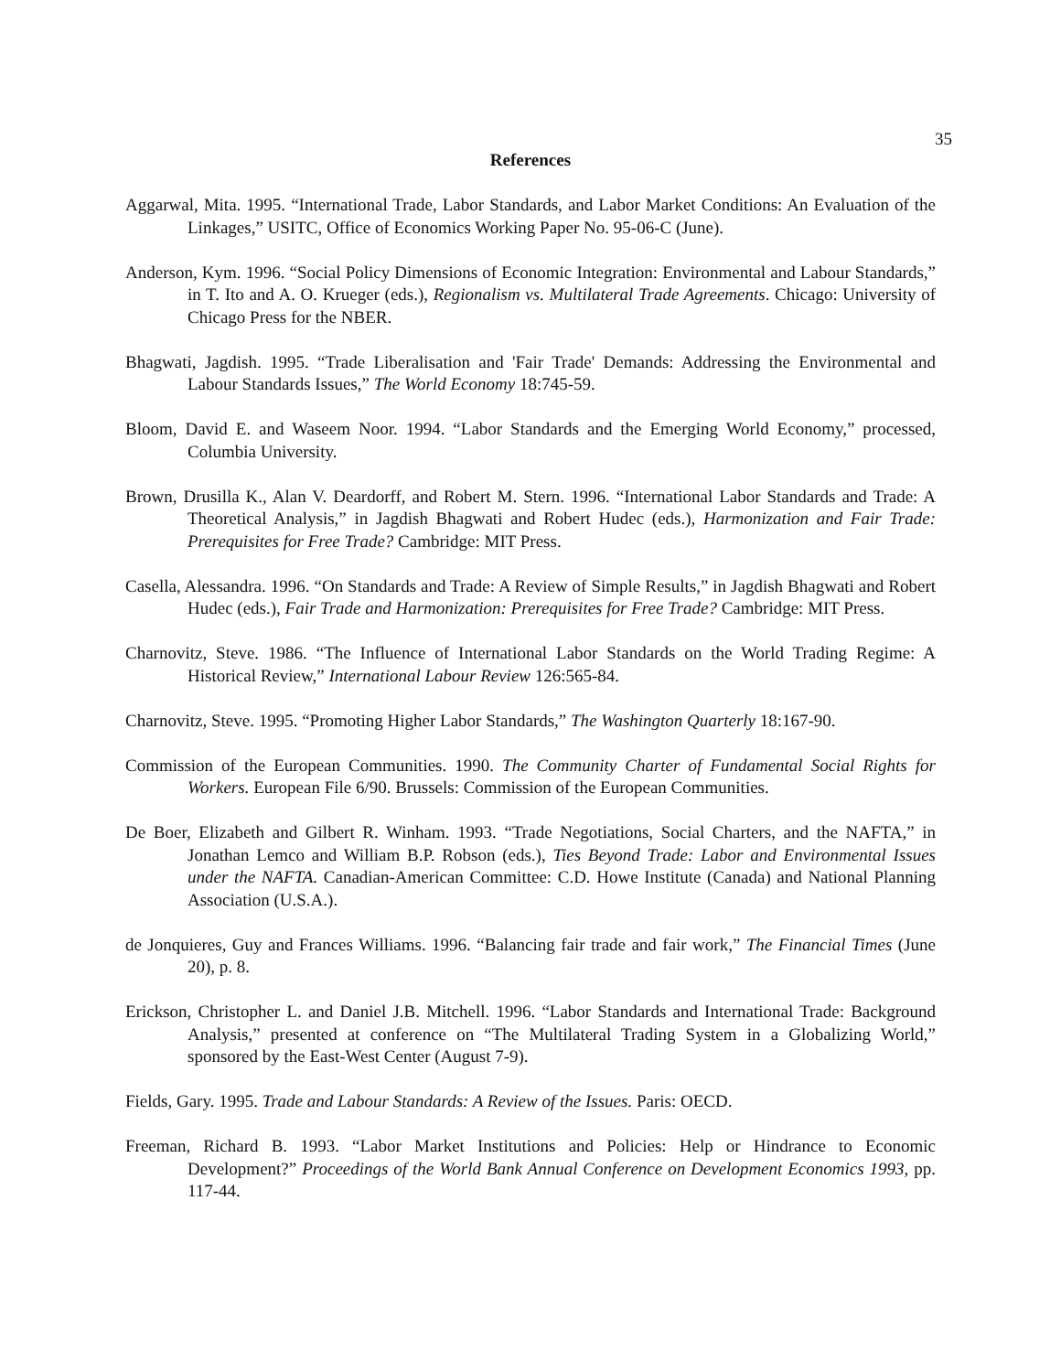35
References
Aggarwal, Mita. 1995. “International Trade, Labor Standards, and Labor Market Conditions: An Evaluation of the Linkages,” USITC, Office of Economics Working Paper No. 95-06-C (June).
Anderson, Kym. 1996. “Social Policy Dimensions of Economic Integration: Environmental and Labour Standards,” in T. Ito and A. O. Krueger (eds.), Regionalism vs. Multilateral Trade Agreements. Chicago: University of Chicago Press for the NBER.
Bhagwati, Jagdish. 1995. “Trade Liberalisation and 'Fair Trade' Demands: Addressing the Environmental and Labour Standards Issues,” The World Economy 18:745-59.
Bloom, David E. and Waseem Noor. 1994. “Labor Standards and the Emerging World Economy,” processed, Columbia University.
Brown, Drusilla K., Alan V. Deardorff, and Robert M. Stern. 1996. “International Labor Standards and Trade: A Theoretical Analysis,” in Jagdish Bhagwati and Robert Hudec (eds.), Harmonization and Fair Trade: Prerequisites for Free Trade? Cambridge: MIT Press.
Casella, Alessandra. 1996. “On Standards and Trade: A Review of Simple Results,” in Jagdish Bhagwati and Robert Hudec (eds.), Fair Trade and Harmonization: Prerequisites for Free Trade? Cambridge: MIT Press.
Charnovitz, Steve. 1986. “The Influence of International Labor Standards on the World Trading Regime: A Historical Review,” International Labour Review 126:565-84.
Charnovitz, Steve. 1995. “Promoting Higher Labor Standards,” The Washington Quarterly 18:167-90.
Commission of the European Communities. 1990. The Community Charter of Fundamental Social Rights for Workers. European File 6/90. Brussels: Commission of the European Communities.
De Boer, Elizabeth and Gilbert R. Winham. 1993. “Trade Negotiations, Social Charters, and the NAFTA,” in Jonathan Lemco and William B.P. Robson (eds.), Ties Beyond Trade: Labor and Environmental Issues under the NAFTA. Canadian-American Committee: C.D. Howe Institute (Canada) and National Planning Association (U.S.A.).
de Jonquieres, Guy and Frances Williams. 1996. “Balancing fair trade and fair work,” The Financial Times (June 20), p. 8.
Erickson, Christopher L. and Daniel J.B. Mitchell. 1996. “Labor Standards and International Trade: Background Analysis,” presented at conference on “The Multilateral Trading System in a Globalizing World,” sponsored by the East-West Center (August 7-9).
Fields, Gary. 1995. Trade and Labour Standards: A Review of the Issues. Paris: OECD.
Freeman, Richard B. 1993. “Labor Market Institutions and Policies: Help or Hindrance to Economic Development?” Proceedings of the World Bank Annual Conference on Development Economics 1993, pp. 117-44.